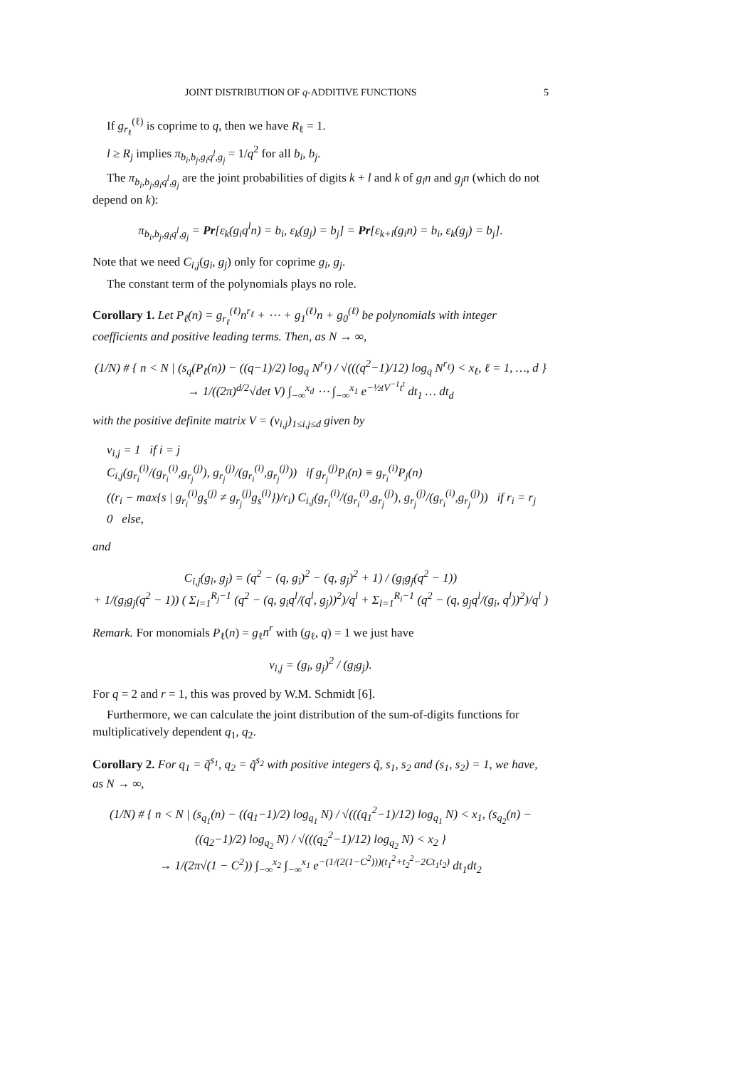JOINT DISTRIBUTION OF q-ADDITIVE FUNCTIONS 5
If g<sub>r<sub>ℓ</sub></sub><sup>(ℓ)</sup> is coprime to q, then we have R<sub>ℓ</sub> = 1.
l ≥ R<sub>j</sub> implies π<sub>b<sub>i</sub>,b<sub>j</sub>,g<sub>i</sub>q<sup>l</sup>,g<sub>j</sub></sub> = 1/q<sup>2</sup> for all b<sub>i</sub>, b<sub>j</sub>.
The π<sub>b<sub>i</sub>,b<sub>j</sub>,g<sub>i</sub>q<sup>l</sup>,g<sub>j</sub></sub> are the joint probabilities of digits k + l and k of g<sub>i</sub>n and g<sub>j</sub>n (which do not depend on k):
π<sub>b<sub>i</sub>,b<sub>j</sub>,g<sub>i</sub>q<sup>l</sup>,g<sub>j</sub></sub> = Pr[ε<sub>k</sub>(g<sub>i</sub>q<sup>l</sup>n) = b<sub>i</sub>, ε<sub>k</sub>(g<sub>j</sub>) = b<sub>j</sub>] = Pr[ε<sub>k+l</sub>(g<sub>i</sub>n) = b<sub>i</sub>, ε<sub>k</sub>(g<sub>j</sub>) = b<sub>j</sub>].
Note that we need C<sub>i,j</sub>(g<sub>i</sub>, g<sub>j</sub>) only for coprime g<sub>i</sub>, g<sub>j</sub>.
The constant term of the polynomials plays no role.
Corollary 1. Let P<sub>ℓ</sub>(n) = g<sub>r<sub>ℓ</sub></sub><sup>(ℓ)</sup>n<sup>r<sub>ℓ</sub></sup> + ⋯ + g<sub>1</sub><sup>(ℓ)</sup>n + g<sub>0</sub><sup>(ℓ)</sup> be polynomials with integer coefficients and positive leading terms. Then, as N → ∞,
(1/N) # { n < N | (s<sub>q</sub>(P<sub>ℓ</sub>(n)) − ((q−1)/2) log<sub>q</sub> N<sup>r<sub>ℓ</sub></sup>) / √(((q<sup>2</sup>−1)/12) log<sub>q</sub> N<sup>r<sub>ℓ</sub></sup>) < x<sub>ℓ</sub>, ℓ = 1, …, d }
→ 1/((2π)<sup>d/2</sup>√det V) ∫<sub>−∞</sub><sup>x<sub>d</sub></sup> ⋯ ∫<sub>−∞</sub><sup>x<sub>1</sub></sup> e<sup>−½tV<sup>−1</sup>t<sup>t</sup></sup> dt<sub>1</sub> … dt<sub>d</sub>
with the positive definite matrix V = (v<sub>i,j</sub>)<sub>1≤i,j≤d</sub> given by
v<sub>i,j</sub> = 1 if i = j
C<sub>i,j</sub>(g<sub>r<sub>i</sub></sub><sup>(i)</sup>/(g<sub>r<sub>i</sub></sub><sup>(i)</sup>,g<sub>r<sub>j</sub></sub><sup>(j)</sup>), g<sub>r<sub>j</sub></sub><sup>(j)</sup>/(g<sub>r<sub>i</sub></sub><sup>(i)</sup>,g<sub>r<sub>j</sub></sub><sup>(j)</sup>)) if g<sub>r<sub>j</sub></sub><sup>(j)</sup>P<sub>i</sub>(n) ≡ g<sub>r<sub>i</sub></sub><sup>(i)</sup>P<sub>j</sub>(n)
((r<sub>i</sub> − max{s | g<sub>r<sub>i</sub></sub><sup>(i)</sup>g<sub>s</sub><sup>(j)</sup> ≠ g<sub>r<sub>j</sub></sub><sup>(j)</sup>g<sub>s</sub><sup>(i)</sup>})/r<sub>i</sub>) C<sub>i,j</sub>(g<sub>r<sub>i</sub></sub><sup>(i)</sup>/(g<sub>r<sub>i</sub></sub><sup>(i)</sup>,g<sub>r<sub>j</sub></sub><sup>(j)</sup>), g<sub>r<sub>j</sub></sub><sup>(j)</sup>/(g<sub>r<sub>i</sub></sub><sup>(i)</sup>,g<sub>r<sub>j</sub></sub><sup>(j)</sup>)) if r<sub>i</sub> = r<sub>j</sub>
0 else,
and
C<sub>i,j</sub>(g<sub>i</sub>, g<sub>j</sub>) = (q<sup>2</sup> − (q, g<sub>i</sub>)<sup>2</sup> − (q, g<sub>j</sub>)<sup>2</sup> + 1) / (g<sub>i</sub>g<sub>j</sub>(q<sup>2</sup> − 1))
+ 1/(g<sub>i</sub>g<sub>j</sub>(q<sup>2</sup> − 1)) ( Σ<sub>l=1</sub><sup>R<sub>j</sub>−1</sup> (q<sup>2</sup> − (q, g<sub>i</sub>q<sup>l</sup>/(q<sup>l</sup>, g<sub>j</sub>))<sup>2</sup>)/q<sup>l</sup> + Σ<sub>l=1</sub><sup>R<sub>i</sub>−1</sup> (q<sup>2</sup> − (q, g<sub>j</sub>q<sup>l</sup>/(g<sub>i</sub>, q<sup>l</sup>))<sup>2</sup>)/q<sup>l</sup> )
Remark. For monomials P<sub>ℓ</sub>(n) = g<sub>ℓ</sub>n<sup>r</sup> with (g<sub>ℓ</sub>, q) = 1 we just have
v<sub>i,j</sub> = (g<sub>i</sub>, g<sub>j</sub>)<sup>2</sup> / (g<sub>i</sub>g<sub>j</sub>).
For q = 2 and r = 1, this was proved by W.M. Schmidt [6].
Furthermore, we can calculate the joint distribution of the sum-of-digits functions for multiplicatively dependent q<sub>1</sub>, q<sub>2</sub>.
Corollary 2. For q<sub>1</sub> = q̃<sup>s<sub>1</sub></sup>, q<sub>2</sub> = q̃<sup>s<sub>2</sub></sup> with positive integers q̃, s<sub>1</sub>, s<sub>2</sub> and (s<sub>1</sub>, s<sub>2</sub>) = 1, we have, as N → ∞,
(1/N) # { n < N | (s<sub>q<sub>1</sub></sub>(n) − ((q<sub>1</sub>−1)/2) log<sub>q<sub>1</sub></sub> N) / √(((q<sub>1</sub><sup>2</sup>−1)/12) log<sub>q<sub>1</sub></sub> N) < x<sub>1</sub>, (s<sub>q<sub>2</sub></sub>(n) − ((q<sub>2</sub>−1)/2) log<sub>q<sub>2</sub></sub> N) / √(((q<sub>2</sub><sup>2</sup>−1)/12) log<sub>q<sub>2</sub></sub> N) < x<sub>2</sub> }
→ 1/(2π√(1 − C<sup>2</sup>)) ∫<sub>−∞</sub><sup>x<sub>2</sub></sup> ∫<sub>−∞</sub><sup>x<sub>1</sub></sup> e<sup>−(1/(2(1−C<sup>2</sup>)))(t<sub>1</sub><sup>2</sup>+t<sub>2</sub><sup>2</sup>−2Ct<sub>1</sub>t<sub>2</sub>)</sup> dt<sub>1</sub>dt<sub>2</sub>